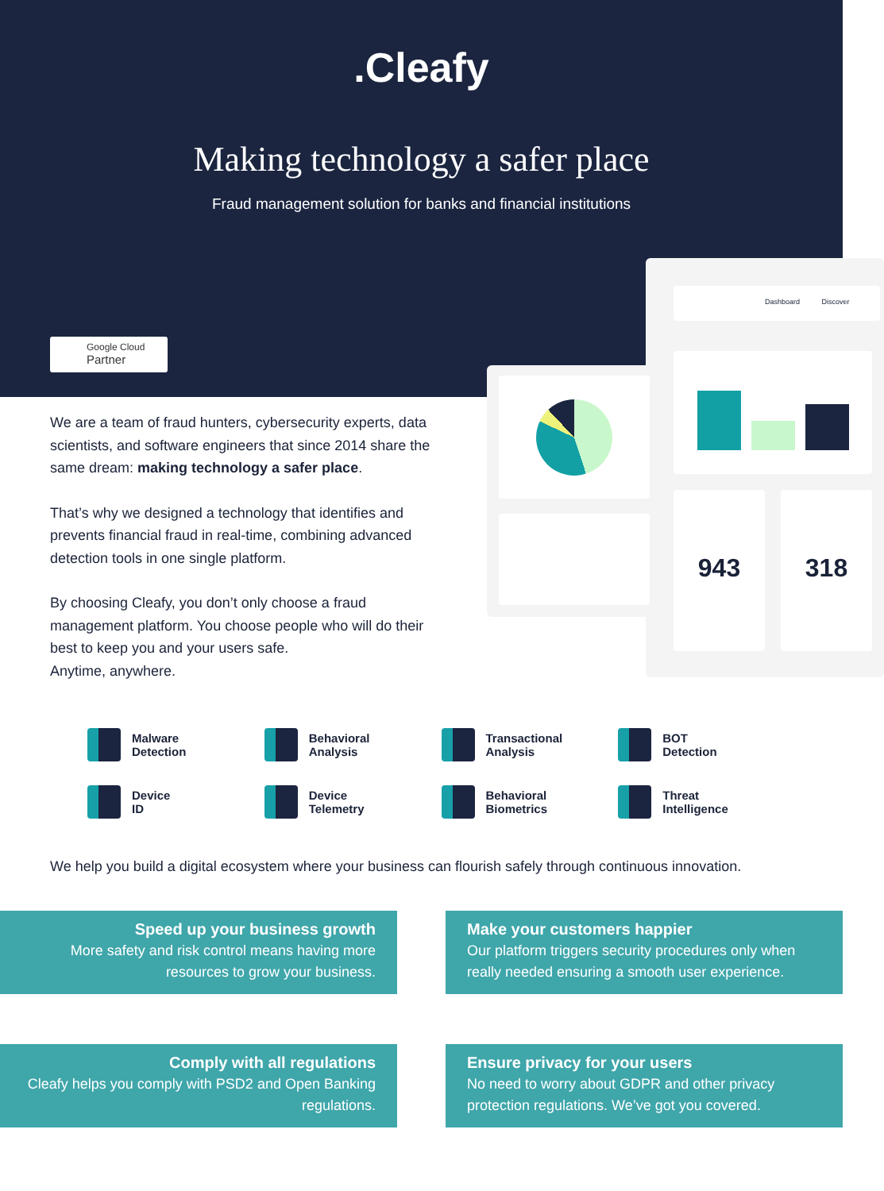.Cleafy
Making technology a safer place
Fraud management solution for banks and financial institutions
Google Cloud
Partner
We are a team of fraud hunters, cybersecurity experts, data scientists, and software engineers that since 2014 share the same dream: making technology a safer place.
That’s why we designed a technology that identifies and prevents financial fraud in real-time, combining advanced detection tools in one single platform.
By choosing Cleafy, you don’t only choose a fraud management platform. You choose people who will do their best to keep you and your users safe.
Anytime, anywhere.
Dashboard Discover
943 318
Malware
Detection
Behavioral
Analysis
Transactional
Analysis
BOT
Detection
Device
ID
Device
Telemetry
Behavioral
Biometrics
Threat
Intelligence
We help you build a digital ecosystem where your business can flourish safely through continuous innovation.
Speed up your business growth
More safety and risk control means having more resources to grow your business.
Make your customers happier
Our platform triggers security procedures only when really needed ensuring a smooth user experience.
Comply with all regulations
Cleafy helps you comply with PSD2 and Open Banking regulations.
Ensure privacy for your users
No need to worry about GDPR and other privacy protection regulations. We’ve got you covered.